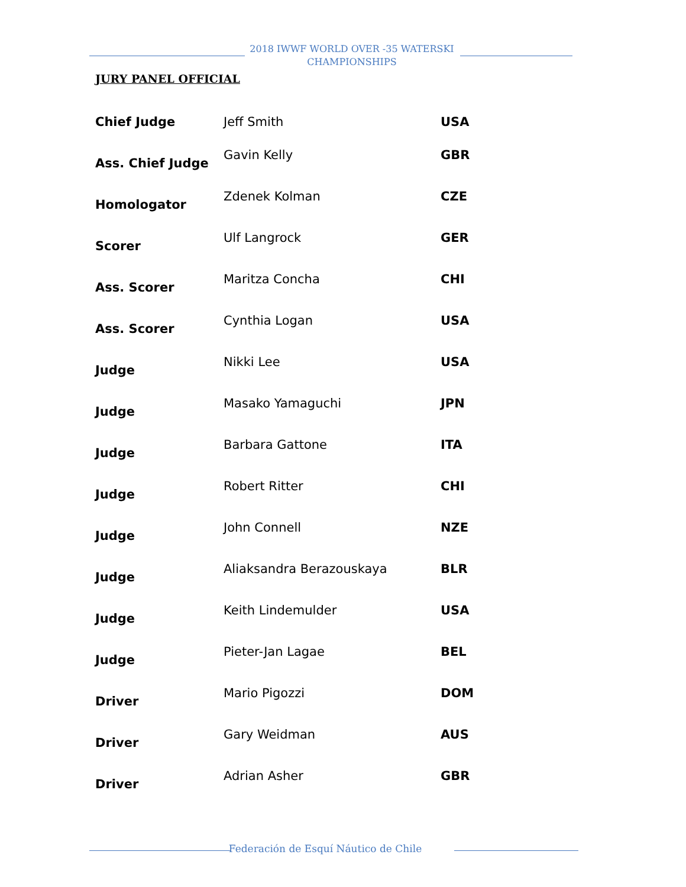2018 IWWF WORLD OVER -35 WATERSKI CHAMPIONSHIPS
JURY PANEL OFFICIAL
| Chief Judge | Jeff Smith | USA |
| Ass. Chief Judge | Gavin Kelly | GBR |
| Homologator | Zdenek Kolman | CZE |
| Scorer | Ulf Langrock | GER |
| Ass. Scorer | Maritza Concha | CHI |
| Ass. Scorer | Cynthia Logan | USA |
| Judge | Nikki Lee | USA |
| Judge | Masako Yamaguchi | JPN |
| Judge | Barbara Gattone | ITA |
| Judge | Robert Ritter | CHI |
| Judge | John Connell | NZE |
| Judge | Aliaksandra Berazouskaya | BLR |
| Judge | Keith Lindemulder | USA |
| Judge | Pieter-Jan Lagae | BEL |
| Driver | Mario Pigozzi | DOM |
| Driver | Gary Weidman | AUS |
| Driver | Adrian Asher | GBR |
Federación de Esquí Náutico de Chile